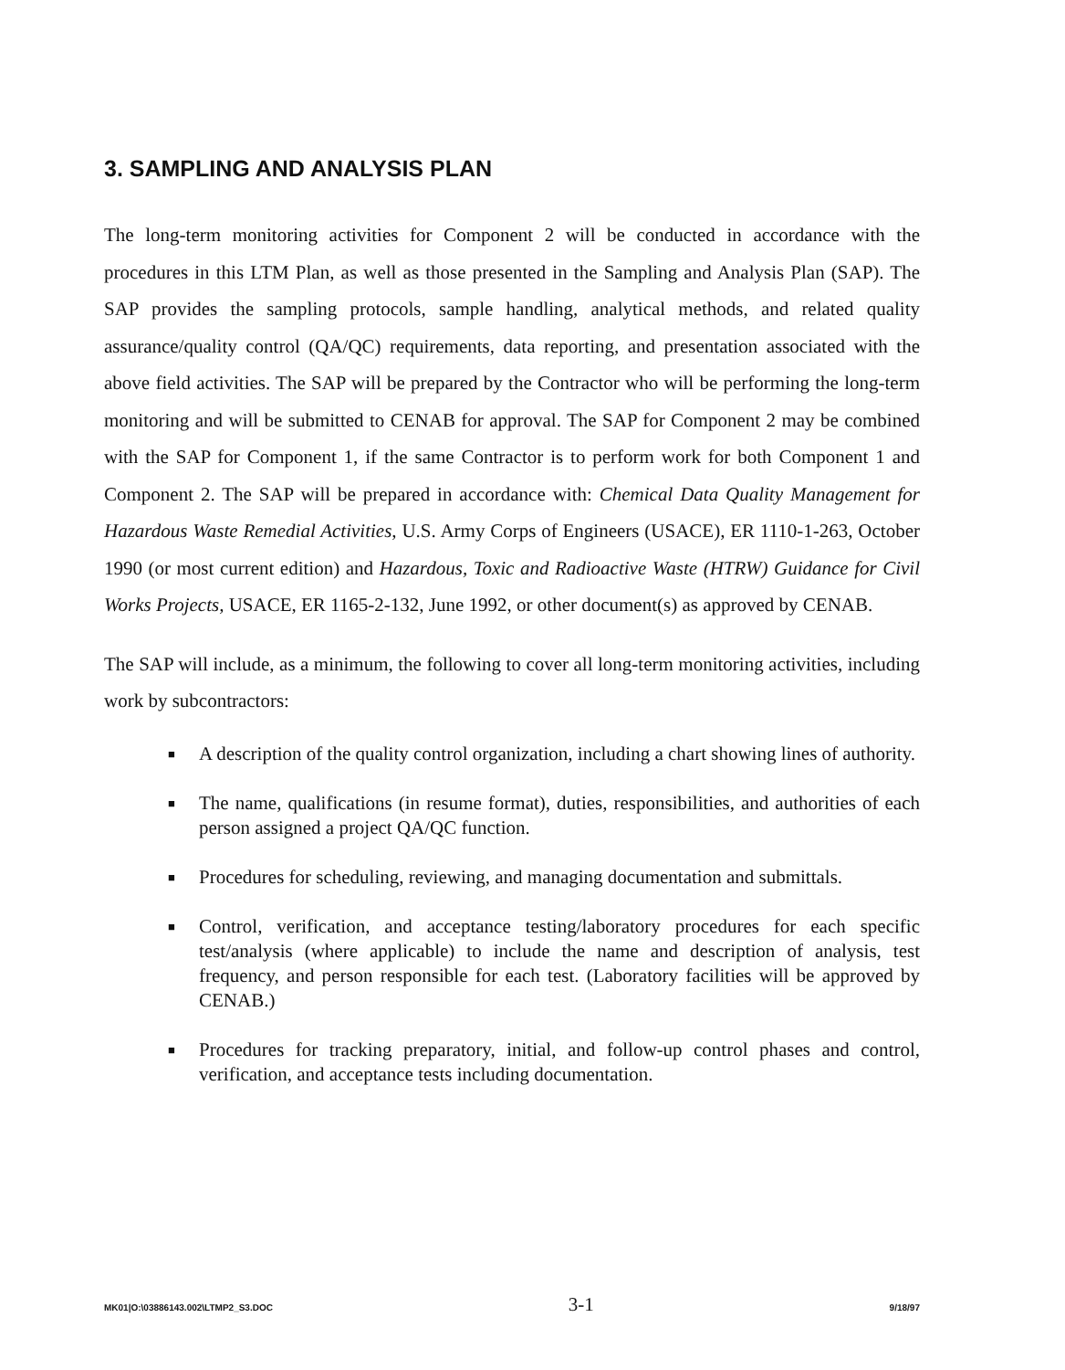3. SAMPLING AND ANALYSIS PLAN
The long-term monitoring activities for Component 2 will be conducted in accordance with the procedures in this LTM Plan, as well as those presented in the Sampling and Analysis Plan (SAP). The SAP provides the sampling protocols, sample handling, analytical methods, and related quality assurance/quality control (QA/QC) requirements, data reporting, and presentation associated with the above field activities. The SAP will be prepared by the Contractor who will be performing the long-term monitoring and will be submitted to CENAB for approval. The SAP for Component 2 may be combined with the SAP for Component 1, if the same Contractor is to perform work for both Component 1 and Component 2. The SAP will be prepared in accordance with: Chemical Data Quality Management for Hazardous Waste Remedial Activities, U.S. Army Corps of Engineers (USACE), ER 1110-1-263, October 1990 (or most current edition) and Hazardous, Toxic and Radioactive Waste (HTRW) Guidance for Civil Works Projects, USACE, ER 1165-2-132, June 1992, or other document(s) as approved by CENAB.
The SAP will include, as a minimum, the following to cover all long-term monitoring activities, including work by subcontractors:
■ A description of the quality control organization, including a chart showing lines of authority.
■ The name, qualifications (in resume format), duties, responsibilities, and authorities of each person assigned a project QA/QC function.
■ Procedures for scheduling, reviewing, and managing documentation and submittals.
■ Control, verification, and acceptance testing/laboratory procedures for each specific test/analysis (where applicable) to include the name and description of analysis, test frequency, and person responsible for each test. (Laboratory facilities will be approved by CENAB.)
■ Procedures for tracking preparatory, initial, and follow-up control phases and control, verification, and acceptance tests including documentation.
MK01|O:\03886143.002\LTMP2_S3.DOC 3-1 9/18/97